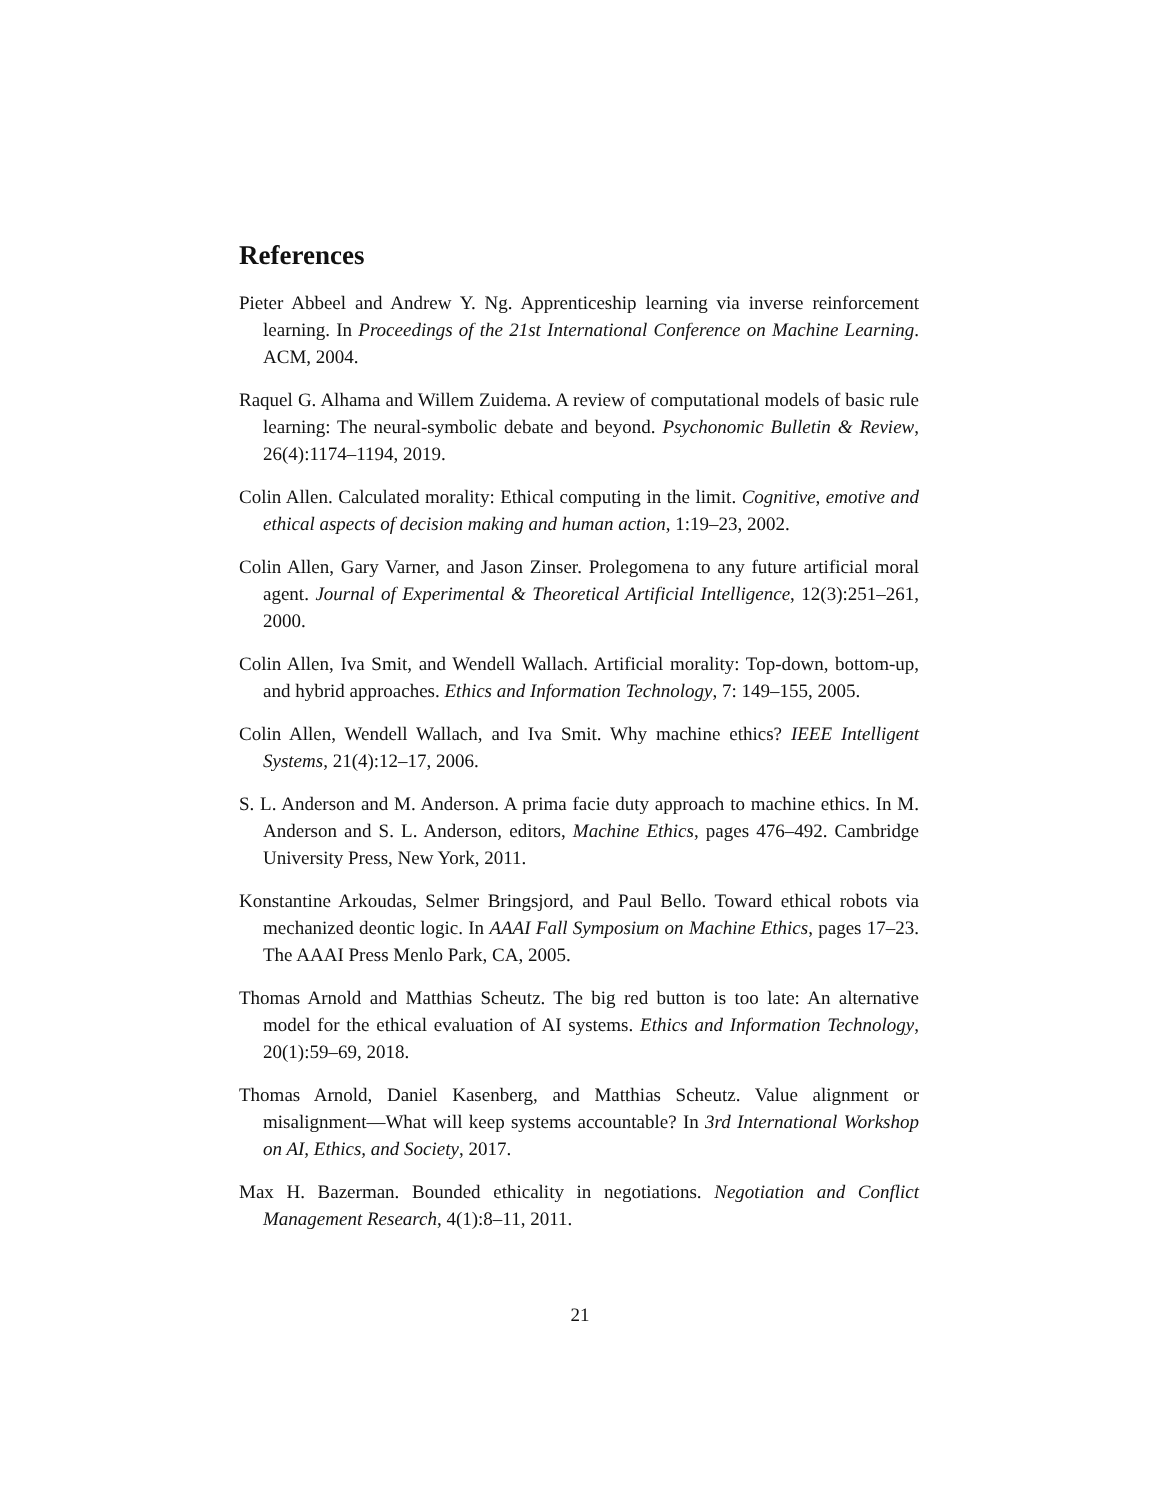References
Pieter Abbeel and Andrew Y. Ng. Apprenticeship learning via inverse reinforcement learning. In Proceedings of the 21st International Conference on Machine Learning. ACM, 2004.
Raquel G. Alhama and Willem Zuidema. A review of computational models of basic rule learning: The neural-symbolic debate and beyond. Psychonomic Bulletin & Review, 26(4):1174–1194, 2019.
Colin Allen. Calculated morality: Ethical computing in the limit. Cognitive, emotive and ethical aspects of decision making and human action, 1:19–23, 2002.
Colin Allen, Gary Varner, and Jason Zinser. Prolegomena to any future artificial moral agent. Journal of Experimental & Theoretical Artificial Intelligence, 12(3):251–261, 2000.
Colin Allen, Iva Smit, and Wendell Wallach. Artificial morality: Top-down, bottom-up, and hybrid approaches. Ethics and Information Technology, 7: 149–155, 2005.
Colin Allen, Wendell Wallach, and Iva Smit. Why machine ethics? IEEE Intelligent Systems, 21(4):12–17, 2006.
S. L. Anderson and M. Anderson. A prima facie duty approach to machine ethics. In M. Anderson and S. L. Anderson, editors, Machine Ethics, pages 476–492. Cambridge University Press, New York, 2011.
Konstantine Arkoudas, Selmer Bringsjord, and Paul Bello. Toward ethical robots via mechanized deontic logic. In AAAI Fall Symposium on Machine Ethics, pages 17–23. The AAAI Press Menlo Park, CA, 2005.
Thomas Arnold and Matthias Scheutz. The big red button is too late: An alternative model for the ethical evaluation of AI systems. Ethics and Information Technology, 20(1):59–69, 2018.
Thomas Arnold, Daniel Kasenberg, and Matthias Scheutz. Value alignment or misalignment—What will keep systems accountable? In 3rd International Workshop on AI, Ethics, and Society, 2017.
Max H. Bazerman. Bounded ethicality in negotiations. Negotiation and Conflict Management Research, 4(1):8–11, 2011.
21